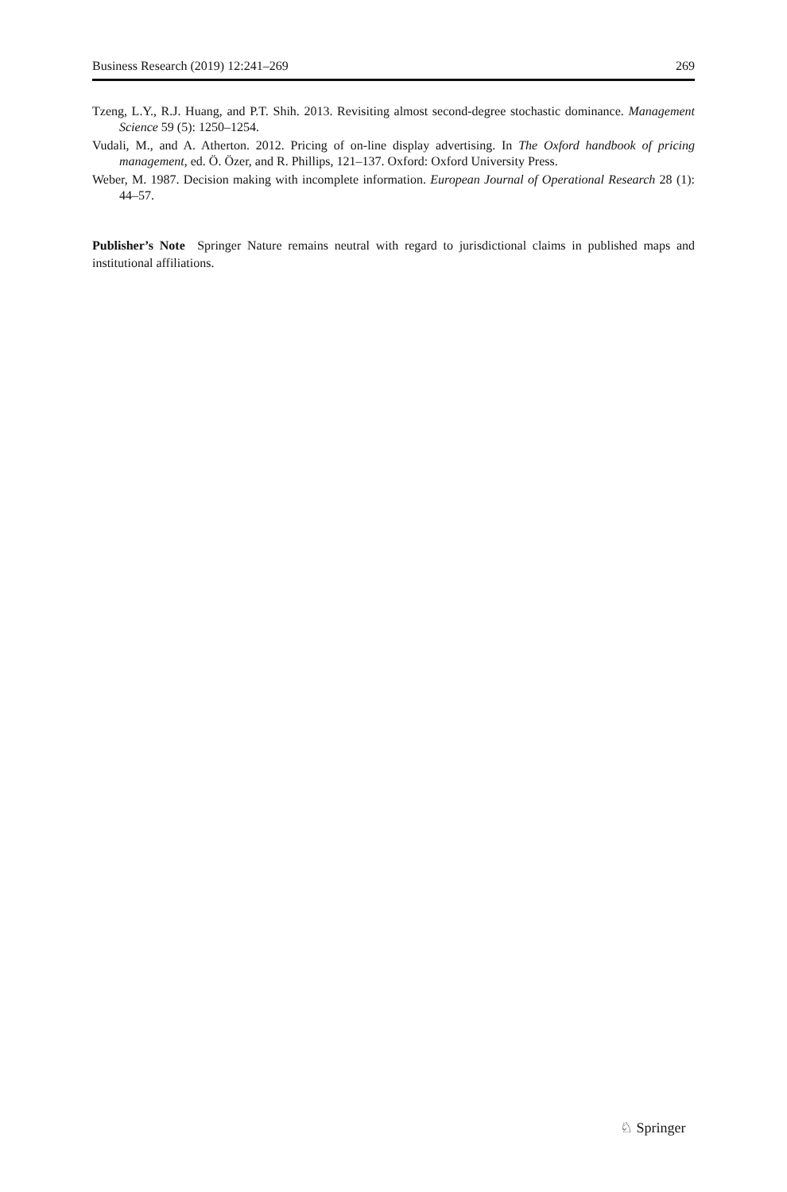Business Research (2019) 12:241–269 269
Tzeng, L.Y., R.J. Huang, and P.T. Shih. 2013. Revisiting almost second-degree stochastic dominance. Management Science 59 (5): 1250–1254.
Vudali, M., and A. Atherton. 2012. Pricing of on-line display advertising. In The Oxford handbook of pricing management, ed. Ö. Özer, and R. Phillips, 121–137. Oxford: Oxford University Press.
Weber, M. 1987. Decision making with incomplete information. European Journal of Operational Research 28 (1): 44–57.
Publisher’s Note Springer Nature remains neutral with regard to jurisdictional claims in published maps and institutional affiliations.
♘ Springer